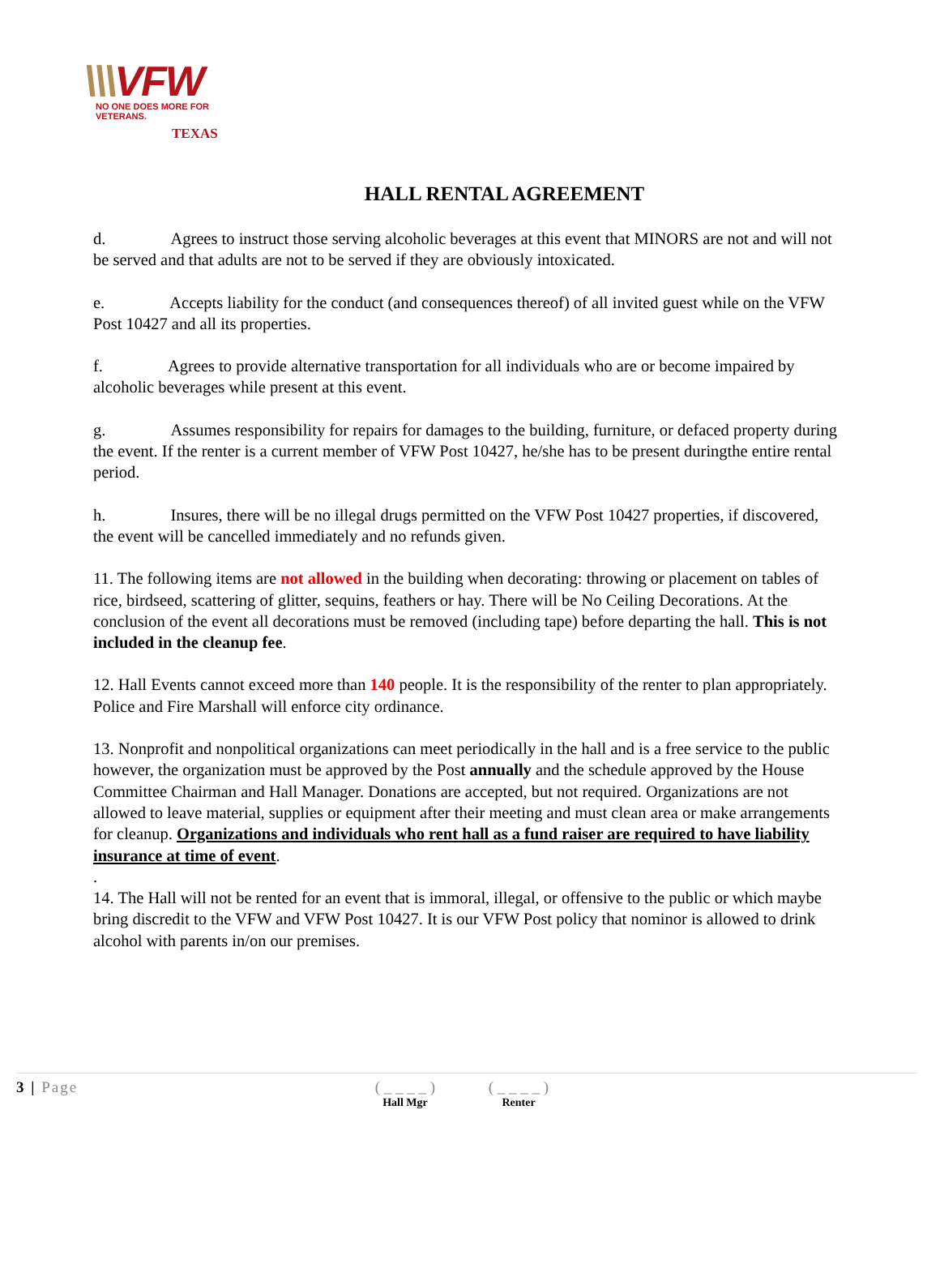\\\VFW
NO ONE DOES MORE FOR VETERANS.
TEXAS
HALL RENTAL AGREEMENT
d. Agrees to instruct those serving alcoholic beverages at this event that MINORS are not and will not be served and that adults are not to be served if they are obviously intoxicated.
e. Accepts liability for the conduct (and consequences thereof) of all invited guest while on the VFW Post 10427 and all its properties.
f. Agrees to provide alternative transportation for all individuals who are or become impaired by alcoholic beverages while present at this event.
g. Assumes responsibility for repairs for damages to the building, furniture, or defaced property during the event. If the renter is a current member of VFW Post 10427, he/she has to be present duringthe entire rental period.
h. Insures, there will be no illegal drugs permitted on the VFW Post 10427 properties, if discovered, the event will be cancelled immediately and no refunds given.
11. The following items are not allowed in the building when decorating: throwing or placement on tables of rice, birdseed, scattering of glitter, sequins, feathers or hay. There will be No Ceiling Decorations. At the conclusion of the event all decorations must be removed (including tape) before departing the hall. This is not included in the cleanup fee.
12. Hall Events cannot exceed more than 140 people. It is the responsibility of the renter to plan appropriately. Police and Fire Marshall will enforce city ordinance.
13. Nonprofit and nonpolitical organizations can meet periodically in the hall and is a free service to the public however, the organization must be approved by the Post annually and the schedule approved by the House Committee Chairman and Hall Manager. Donations are accepted, but not required. Organizations are not allowed to leave material, supplies or equipment after their meeting and must clean area or make arrangements for cleanup. Organizations and individuals who rent hall as a fund raiser are required to have liability insurance at time of event.
.
14. The Hall will not be rented for an event that is immoral, illegal, or offensive to the public or which maybe bring discredit to the VFW and VFW Post 10427. It is our VFW Post policy that nominor is allowed to drink alcohol with parents in/on our premises.
3 | Page ( _ _ _ _ )
Hall Mgr
( _ _ _ _ )
Renter